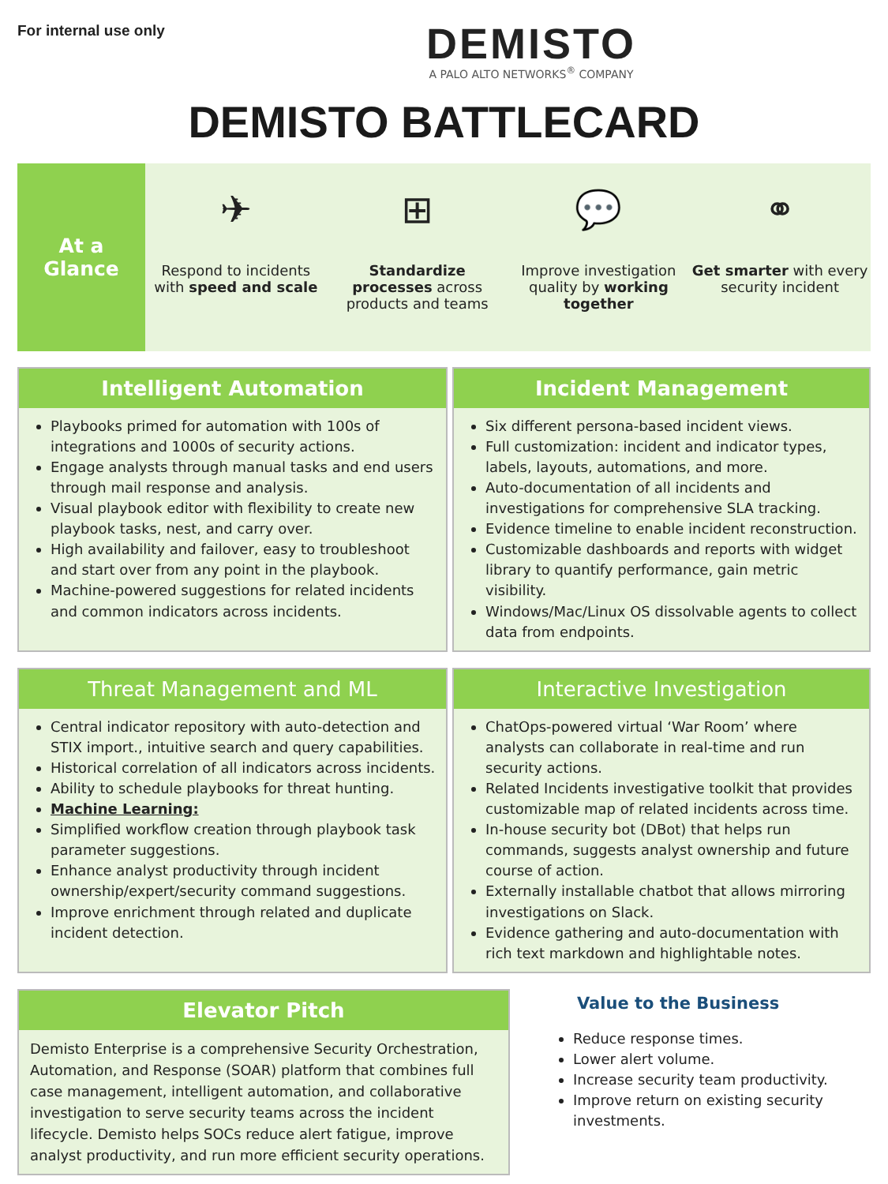For internal use only
DEMISTO
A PALO ALTO NETWORKS<sup>®</sup> COMPANY
DEMISTO BATTLECARD
At a
Glance
✈
Respond to incidents with speed and scale
⊞
Standardize processes across products and teams
💬
Improve investigation quality by working together
⚭
Get smarter with every security incident
Intelligent Automation
Playbooks primed for automation with 100s of integrations and 1000s of security actions.
Engage analysts through manual tasks and end users through mail response and analysis.
Visual playbook editor with flexibility to create new playbook tasks, nest, and carry over.
High availability and failover, easy to troubleshoot and start over from any point in the playbook.
Machine-powered suggestions for related incidents and common indicators across incidents.
Incident Management
Six different persona-based incident views.
Full customization: incident and indicator types, labels, layouts, automations, and more.
Auto-documentation of all incidents and investigations for comprehensive SLA tracking.
Evidence timeline to enable incident reconstruction.
Customizable dashboards and reports with widget library to quantify performance, gain metric visibility.
Windows/Mac/Linux OS dissolvable agents to collect data from endpoints.
Threat Management and ML
Central indicator repository with auto-detection and STIX import., intuitive search and query capabilities.
Historical correlation of all indicators across incidents.
Ability to schedule playbooks for threat hunting.
Machine Learning:
Simplified workflow creation through playbook task parameter suggestions.
Enhance analyst productivity through incident ownership/expert/security command suggestions.
Improve enrichment through related and duplicate incident detection.
Interactive Investigation
ChatOps-powered virtual ‘War Room’ where analysts can collaborate in real-time and run security actions.
Related Incidents investigative toolkit that provides customizable map of related incidents across time.
In-house security bot (DBot) that helps run commands, suggests analyst ownership and future course of action.
Externally installable chatbot that allows mirroring investigations on Slack.
Evidence gathering and auto-documentation with rich text markdown and highlightable notes.
Elevator Pitch
Demisto Enterprise is a comprehensive Security Orchestration, Automation, and Response (SOAR) platform that combines full case management, intelligent automation, and collaborative investigation to serve security teams across the incident lifecycle. Demisto helps SOCs reduce alert fatigue, improve analyst productivity, and run more efficient security operations.
Value to the Business
Reduce response times.
Lower alert volume.
Increase security team productivity.
Improve return on existing security investments.